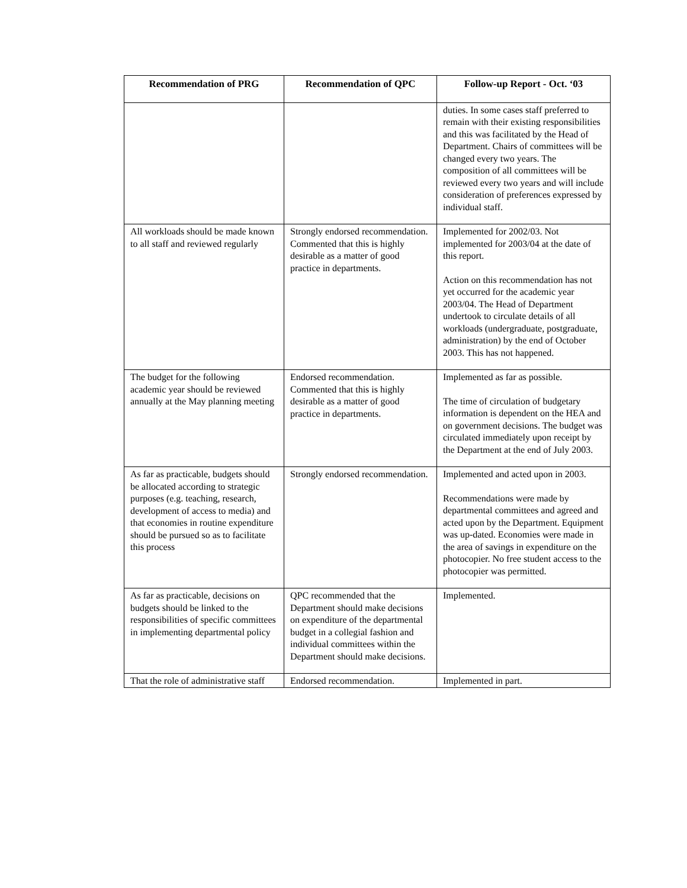| Recommendation of PRG | Recommendation of QPC | Follow-up Report - Oct. ‘03 |
| --- | --- | --- |
| | | duties. In some cases staff preferred to remain with their existing responsibilities and this was facilitated by the Head of Department. Chairs of committees will be changed every two years. The composition of all committees will be reviewed every two years and will include consideration of preferences expressed by individual staff. |
| All workloads should be made known to all staff and reviewed regularly | Strongly endorsed recommendation. Commented that this is highly desirable as a matter of good practice in departments. | Implemented for 2002/03. Not implemented for 2003/04 at the date of this report. Action on this recommendation has not yet occurred for the academic year 2003/04. The Head of Department undertook to circulate details of all workloads (undergraduate, postgraduate, administration) by the end of October 2003. This has not happened. |
| The budget for the following academic year should be reviewed annually at the May planning meeting | Endorsed recommendation. Commented that this is highly desirable as a matter of good practice in departments. | Implemented as far as possible. The time of circulation of budgetary information is dependent on the HEA and on government decisions. The budget was circulated immediately upon receipt by the Department at the end of July 2003. |
| As far as practicable, budgets should be allocated according to strategic purposes (e.g. teaching, research, development of access to media) and that economies in routine expenditure should be pursued so as to facilitate this process | Strongly endorsed recommendation. | Implemented and acted upon in 2003. Recommendations were made by departmental committees and agreed and acted upon by the Department. Equipment was up-dated. Economies were made in the area of savings in expenditure on the photocopier. No free student access to the photocopier was permitted. |
| As far as practicable, decisions on budgets should be linked to the responsibilities of specific committees in implementing departmental policy | QPC recommended that the Department should make decisions on expenditure of the departmental budget in a collegial fashion and individual committees within the Department should make decisions. | Implemented. |
| That the role of administrative staff | Endorsed recommendation. | Implemented in part. |